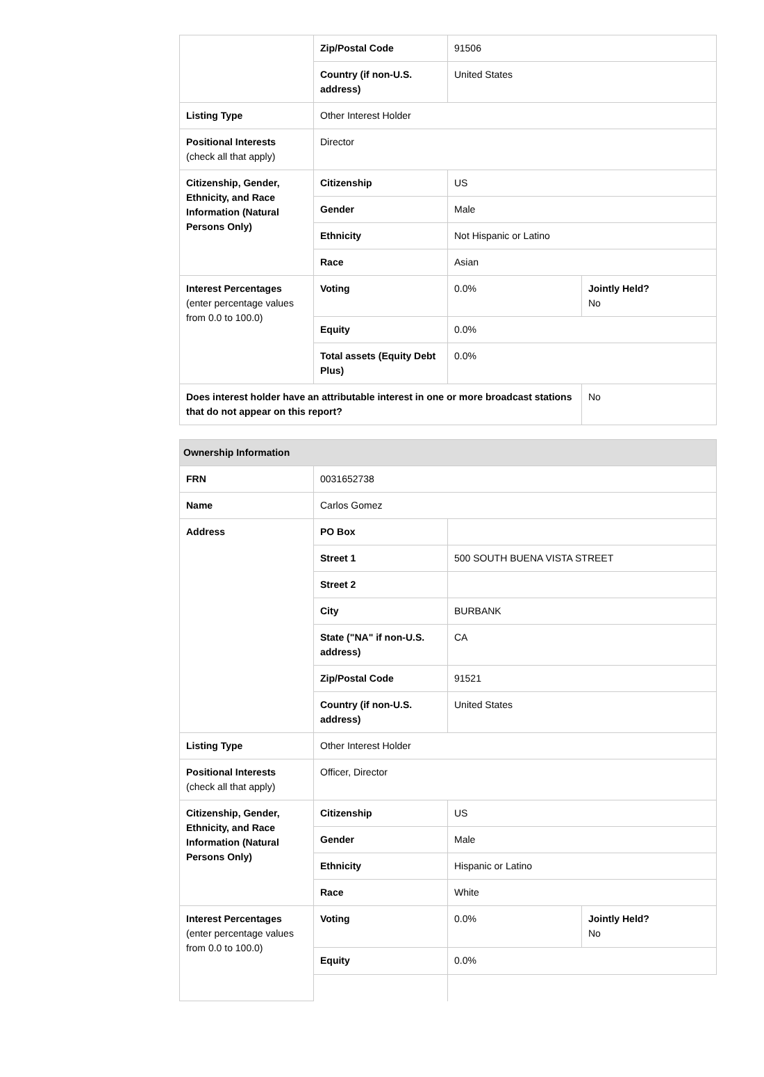| | Zip/Postal Code | 91506 | |
| | Country (if non-U.S. address) | United States | |
| Listing Type | Other Interest Holder | | |
| Positional Interests (check all that apply) | Director | | |
| Citizenship, Gender, Ethnicity, and Race Information (Natural Persons Only) | Citizenship | US | |
| | Gender | Male | |
| | Ethnicity | Not Hispanic or Latino | |
| | Race | Asian | |
| Interest Percentages (enter percentage values from 0.0 to 100.0) | Voting | 0.0% | Jointly Held? No |
| | Equity | 0.0% | |
| | Total assets (Equity Debt Plus) | 0.0% | |
| Does interest holder have an attributable interest in one or more broadcast stations that do not appear on this report? | | | No |
| Ownership Information | | | |
| FRN | 0031652738 | | |
| Name | Carlos Gomez | | |
| Address | PO Box | | |
| | Street 1 | 500 SOUTH BUENA VISTA STREET | |
| | Street 2 | | |
| | City | BURBANK | |
| | State ("NA" if non-U.S. address) | CA | |
| | Zip/Postal Code | 91521 | |
| | Country (if non-U.S. address) | United States | |
| Listing Type | Other Interest Holder | | |
| Positional Interests (check all that apply) | Officer, Director | | |
| Citizenship, Gender, Ethnicity, and Race Information (Natural Persons Only) | Citizenship | US | |
| | Gender | Male | |
| | Ethnicity | Hispanic or Latino | |
| | Race | White | |
| Interest Percentages (enter percentage values from 0.0 to 100.0) | Voting | 0.0% | Jointly Held? No |
| | Equity | 0.0% | |